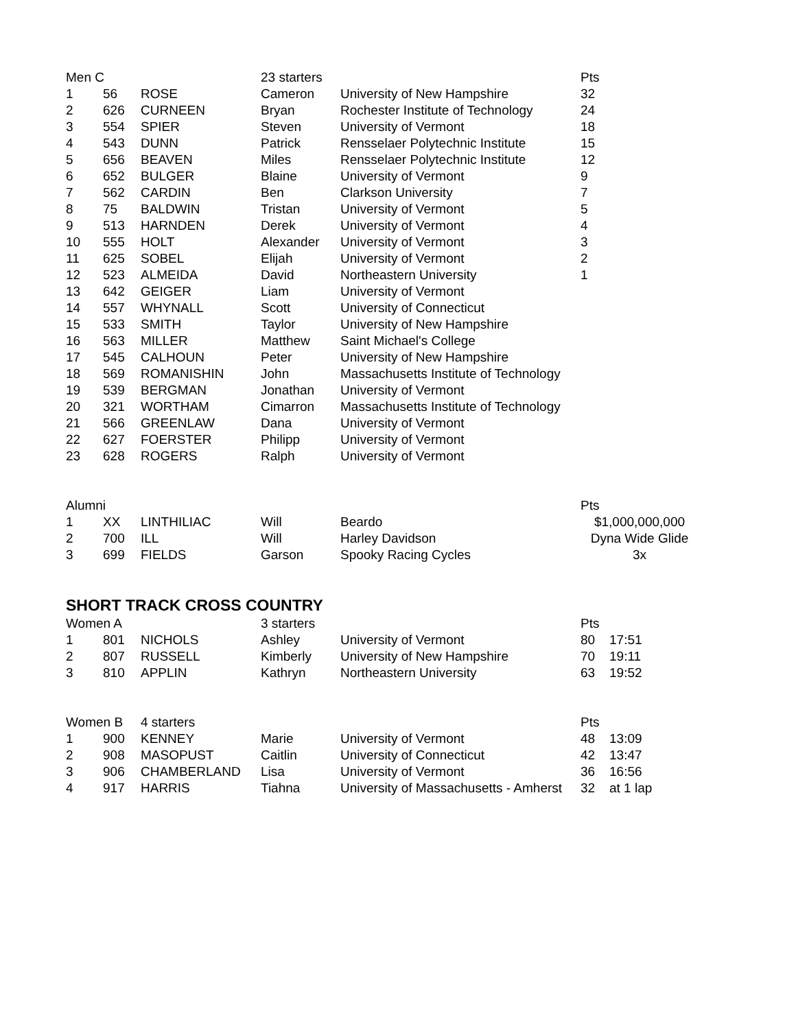| Men C | | | 23 starters | | Pts | |
| --- | --- | --- | --- | --- | --- | --- |
| 1 | 56 | ROSE | Cameron | University of New Hampshire | 32 | |
| 2 | 626 | CURNEEN | Bryan | Rochester Institute of Technology | 24 | |
| 3 | 554 | SPIER | Steven | University of Vermont | 18 | |
| 4 | 543 | DUNN | Patrick | Rensselaer Polytechnic Institute | 15 | |
| 5 | 656 | BEAVEN | Miles | Rensselaer Polytechnic Institute | 12 | |
| 6 | 652 | BULGER | Blaine | University of Vermont | 9 | |
| 7 | 562 | CARDIN | Ben | Clarkson University | 7 | |
| 8 | 75 | BALDWIN | Tristan | University of Vermont | 5 | |
| 9 | 513 | HARNDEN | Derek | University of Vermont | 4 | |
| 10 | 555 | HOLT | Alexander | University of Vermont | 3 | |
| 11 | 625 | SOBEL | Elijah | University of Vermont | 2 | |
| 12 | 523 | ALMEIDA | David | Northeastern University | 1 | |
| 13 | 642 | GEIGER | Liam | University of Vermont | | |
| 14 | 557 | WHYNALL | Scott | University of Connecticut | | |
| 15 | 533 | SMITH | Taylor | University of New Hampshire | | |
| 16 | 563 | MILLER | Matthew | Saint Michael's College | | |
| 17 | 545 | CALHOUN | Peter | University of New Hampshire | | |
| 18 | 569 | ROMANISHIN | John | Massachusetts Institute of Technology | | |
| 19 | 539 | BERGMAN | Jonathan | University of Vermont | | |
| 20 | 321 | WORTHAM | Cimarron | Massachusetts Institute of Technology | | |
| 21 | 566 | GREENLAW | Dana | University of Vermont | | |
| 22 | 627 | FOERSTER | Philipp | University of Vermont | | |
| 23 | 628 | ROGERS | Ralph | University of Vermont | | |
| Alumni | | | | | Pts | |
| 1 | XX | LINTHILIAC | Will | Beardo | $1,000,000,000 | |
| 2 | 700 | ILL | Will | Harley Davidson | Dyna Wide Glide | |
| 3 | 699 | FIELDS | Garson | Spooky Racing Cycles | 3x | |
| SHORT TRACK CROSS COUNTRY | | | | | | |
| Women A | | | 3 starters | | Pts | |
| 1 | 801 | NICHOLS | Ashley | University of Vermont | 80 | 17:51 |
| 2 | 807 | RUSSELL | Kimberly | University of New Hampshire | 70 | 19:11 |
| 3 | 810 | APPLIN | Kathryn | Northeastern University | 63 | 19:52 |
| Women B | | 4 starters | | | Pts | |
| 1 | 900 | KENNEY | Marie | University of Vermont | 48 | 13:09 |
| 2 | 908 | MASOPUST | Caitlin | University of Connecticut | 42 | 13:47 |
| 3 | 906 | CHAMBERLAND | Lisa | University of Vermont | 36 | 16:56 |
| 4 | 917 | HARRIS | Tiahna | University of Massachusetts - Amherst | 32 | at 1 lap |